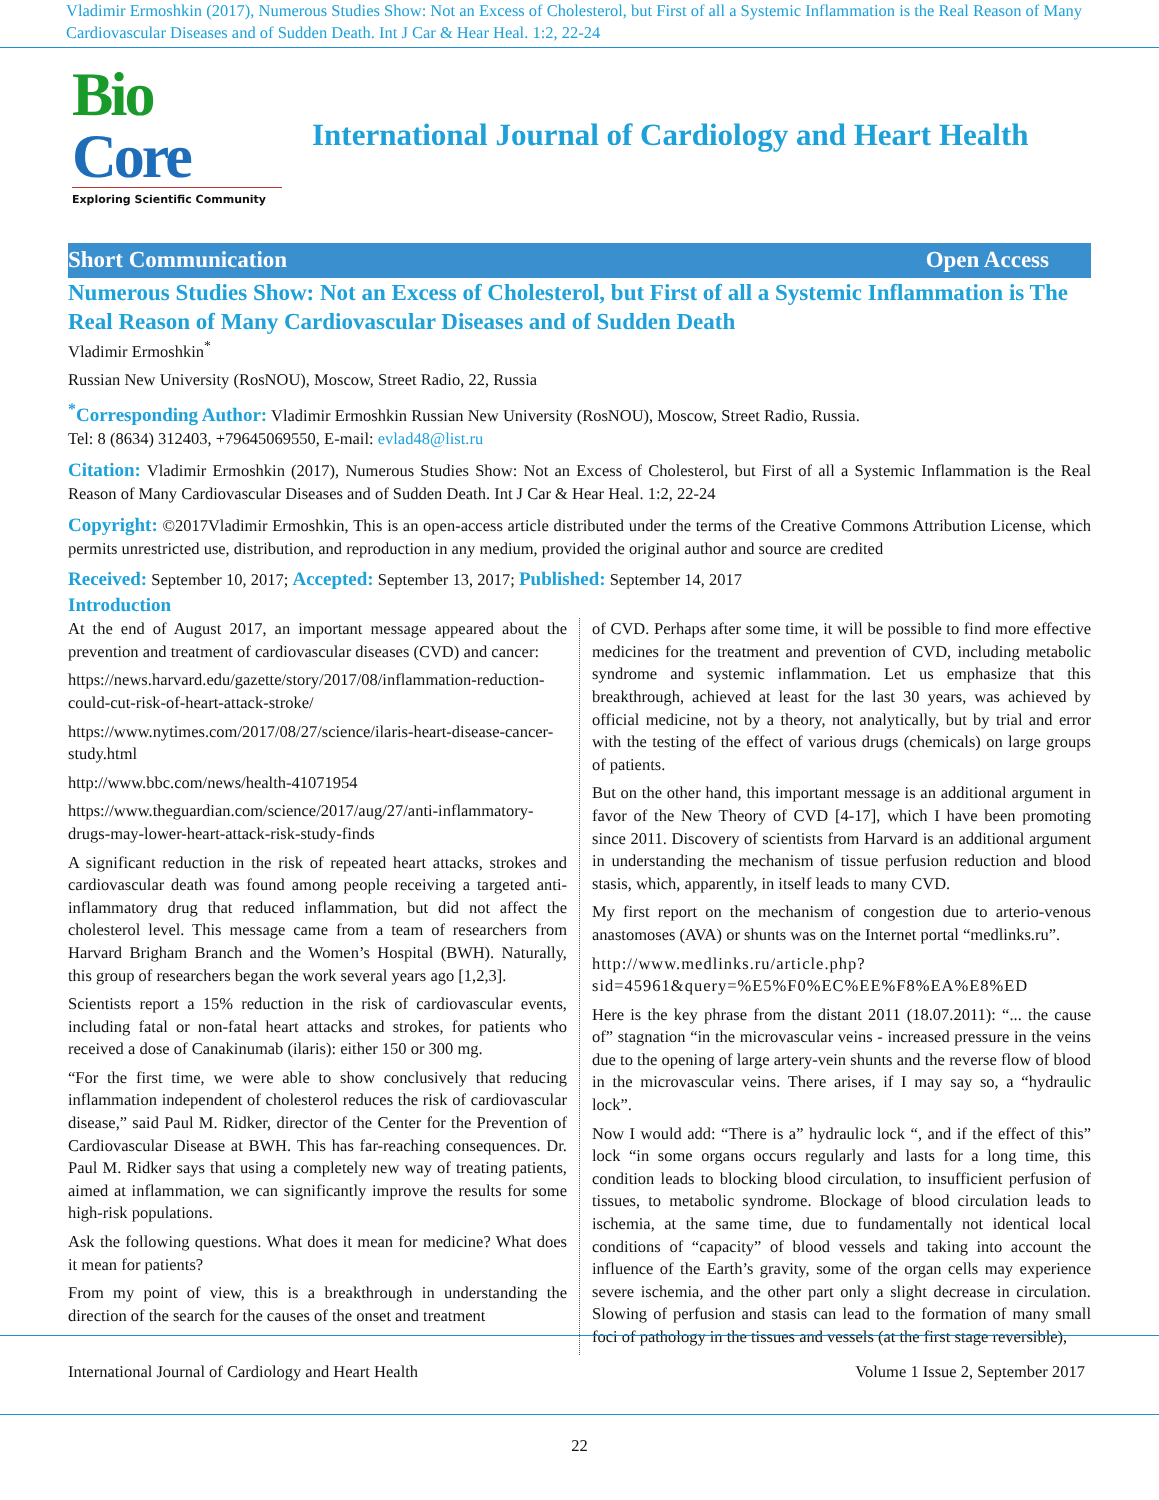Vladimir Ermoshkin (2017), Numerous Studies Show: Not an Excess of Cholesterol, but First of all a Systemic Inflammation is the Real Reason of Many Cardiovascular Diseases and of Sudden Death. Int J Car & Hear Heal. 1:2, 22-24
Bio Core
Exploring Scientific Community
International Journal of Cardiology and Heart Health
Short Communication Open Access
Numerous Studies Show: Not an Excess of Cholesterol, but First of all a Systemic Inflammation is The Real Reason of Many Cardiovascular Diseases and of Sudden Death
Vladimir Ermoshkin<sup>*</sup>
Russian New University (RosNOU), Moscow, Street Radio, 22, Russia
<sup>*</sup> Corresponding Author: Vladimir Ermoshkin Russian New University (RosNOU), Moscow, Street Radio, Russia.
Tel: 8 (8634) 312403, +79645069550, E-mail: evlad48@list.ru
Citation: Vladimir Ermoshkin (2017), Numerous Studies Show: Not an Excess of Cholesterol, but First of all a Systemic Inflammation is the Real Reason of Many Cardiovascular Diseases and of Sudden Death. Int J Car & Hear Heal. 1:2, 22-24
Copyright: ©2017Vladimir Ermoshkin, This is an open-access article distributed under the terms of the Creative Commons Attribution License, which permits unrestricted use, distribution, and reproduction in any medium, provided the original author and source are credited
Received: September 10, 2017; Accepted: September 13, 2017; Published: September 14, 2017
Introduction
At the end of August 2017, an important message appeared about the prevention and treatment of cardiovascular diseases (CVD) and cancer:
https://news.harvard.edu/gazette/story/2017/08/inflammation-reduction-could-cut-risk-of-heart-attack-stroke/
https://www.nytimes.com/2017/08/27/science/ilaris-heart-disease-cancer-study.html
http://www.bbc.com/news/health-41071954
https://www.theguardian.com/science/2017/aug/27/anti-inflammatory-drugs-may-lower-heart-attack-risk-study-finds
A significant reduction in the risk of repeated heart attacks, strokes and cardiovascular death was found among people receiving a targeted anti-inflammatory drug that reduced inflammation, but did not affect the cholesterol level. This message came from a team of researchers from Harvard Brigham Branch and the Women’s Hospital (BWH). Naturally, this group of researchers began the work several years ago [1,2,3].
Scientists report a 15% reduction in the risk of cardiovascular events, including fatal or non-fatal heart attacks and strokes, for patients who received a dose of Canakinumab (ilaris): either 150 or 300 mg.
“For the first time, we were able to show conclusively that reducing inflammation independent of cholesterol reduces the risk of cardiovascular disease,” said Paul M. Ridker, director of the Center for the Prevention of Cardiovascular Disease at BWH. This has far-reaching consequences. Dr. Paul M. Ridker says that using a completely new way of treating patients, aimed at inflammation, we can significantly improve the results for some high-risk populations.
Ask the following questions. What does it mean for medicine? What does it mean for patients?
From my point of view, this is a breakthrough in understanding the direction of the search for the causes of the onset and treatment
of CVD. Perhaps after some time, it will be possible to find more effective medicines for the treatment and prevention of CVD, including metabolic syndrome and systemic inflammation. Let us emphasize that this breakthrough, achieved at least for the last 30 years, was achieved by official medicine, not by a theory, not analytically, but by trial and error with the testing of the effect of various drugs (chemicals) on large groups of patients.
But on the other hand, this important message is an additional argument in favor of the New Theory of CVD [4-17], which I have been promoting since 2011. Discovery of scientists from Harvard is an additional argument in understanding the mechanism of tissue perfusion reduction and blood stasis, which, apparently, in itself leads to many CVD.
My first report on the mechanism of congestion due to arterio-venous anastomoses (AVA) or shunts was on the Internet portal “medlinks.ru”.
http://www.medlinks.ru/article.php?sid=45961&query=%E5%F0%EC%EE%F8%EA%E8%ED
Here is the key phrase from the distant 2011 (18.07.2011): “... the cause of” stagnation “in the microvascular veins - increased pressure in the veins due to the opening of large artery-vein shunts and the reverse flow of blood in the microvascular veins. There arises, if I may say so, a “hydraulic lock”.
Now I would add: “There is a” hydraulic lock “, and if the effect of this” lock “in some organs occurs regularly and lasts for a long time, this condition leads to blocking blood circulation, to insufficient perfusion of tissues, to metabolic syndrome. Blockage of blood circulation leads to ischemia, at the same time, due to fundamentally not identical local conditions of “capacity” of blood vessels and taking into account the influence of the Earth’s gravity, some of the organ cells may experience severe ischemia, and the other part only a slight decrease in circulation. Slowing of perfusion and stasis can lead to the formation of many small foci of pathology in the tissues and vessels (at the first stage reversible),
International Journal of Cardiology and Heart Health Volume 1 Issue 2, September 2017
22